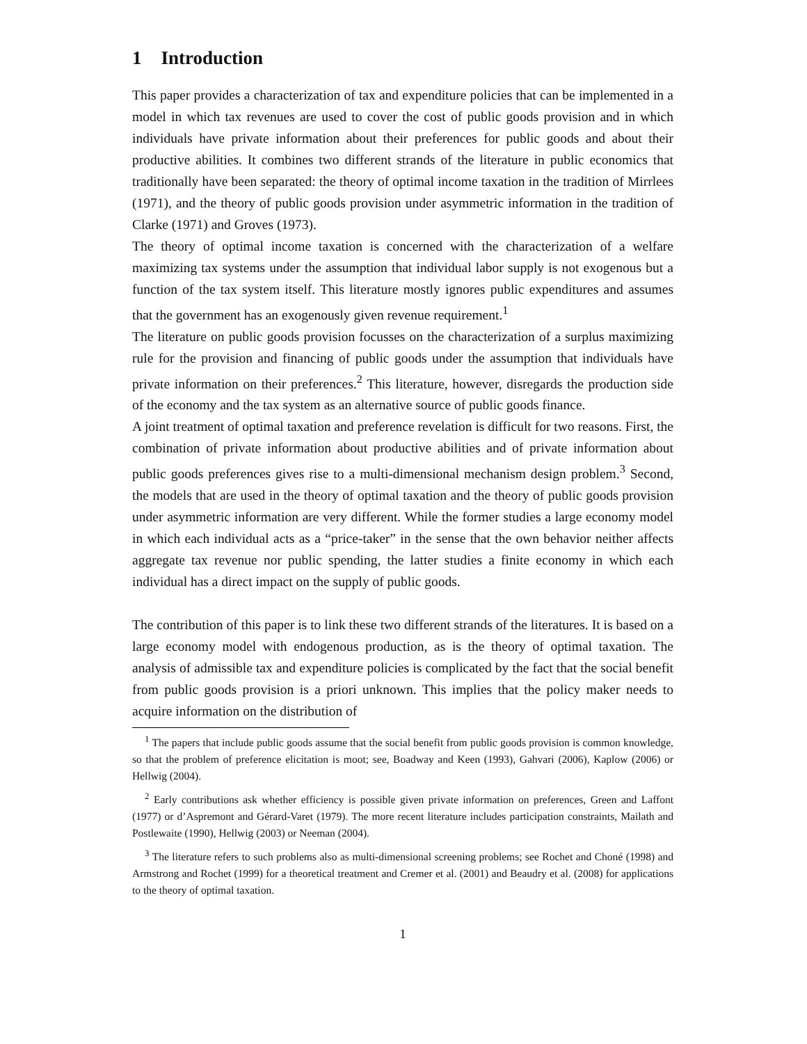1 Introduction
This paper provides a characterization of tax and expenditure policies that can be implemented in a model in which tax revenues are used to cover the cost of public goods provision and in which individuals have private information about their preferences for public goods and about their productive abilities. It combines two different strands of the literature in public economics that traditionally have been separated: the theory of optimal income taxation in the tradition of Mirrlees (1971), and the theory of public goods provision under asymmetric information in the tradition of Clarke (1971) and Groves (1973).
The theory of optimal income taxation is concerned with the characterization of a welfare maximizing tax systems under the assumption that individual labor supply is not exogenous but a function of the tax system itself. This literature mostly ignores public expenditures and assumes that the government has an exogenously given revenue requirement.<sup>1</sup>
The literature on public goods provision focusses on the characterization of a surplus maximizing rule for the provision and financing of public goods under the assumption that individuals have private information on their preferences.<sup>2</sup> This literature, however, disregards the production side of the economy and the tax system as an alternative source of public goods finance.
A joint treatment of optimal taxation and preference revelation is difficult for two reasons. First, the combination of private information about productive abilities and of private information about public goods preferences gives rise to a multi-dimensional mechanism design problem.<sup>3</sup> Second, the models that are used in the theory of optimal taxation and the theory of public goods provision under asymmetric information are very different. While the former studies a large economy model in which each individual acts as a “price-taker” in the sense that the own behavior neither affects aggregate tax revenue nor public spending, the latter studies a finite economy in which each individual has a direct impact on the supply of public goods.
The contribution of this paper is to link these two different strands of the literatures. It is based on a large economy model with endogenous production, as is the theory of optimal taxation. The analysis of admissible tax and expenditure policies is complicated by the fact that the social benefit from public goods provision is a priori unknown. This implies that the policy maker needs to acquire information on the distribution of
<sup>1</sup> The papers that include public goods assume that the social benefit from public goods provision is common knowledge, so that the problem of preference elicitation is moot; see, Boadway and Keen (1993), Gahvari (2006), Kaplow (2006) or Hellwig (2004).
<sup>2</sup> Early contributions ask whether efficiency is possible given private information on preferences, Green and Laffont (1977) or d’Aspremont and Gérard-Varet (1979). The more recent literature includes participation constraints, Mailath and Postlewaite (1990), Hellwig (2003) or Neeman (2004).
<sup>3</sup> The literature refers to such problems also as multi-dimensional screening problems; see Rochet and Choné (1998) and Armstrong and Rochet (1999) for a theoretical treatment and Cremer et al. (2001) and Beaudry et al. (2008) for applications to the theory of optimal taxation.
1